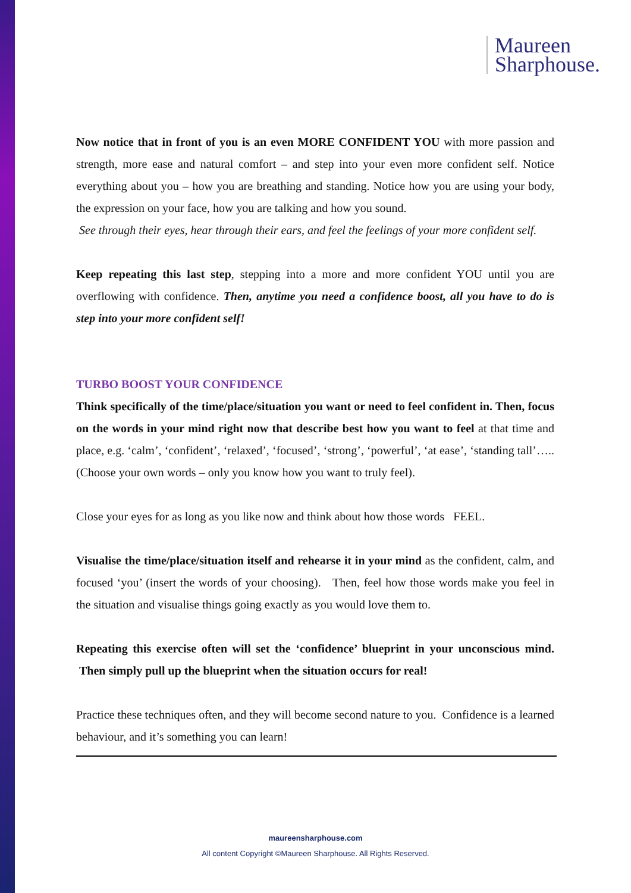Maureen
Sharphouse.
Now notice that in front of you is an even MORE CONFIDENT YOU with more passion and strength, more ease and natural comfort – and step into your even more confident self. Notice everything about you – how you are breathing and standing. Notice how you are using your body, the expression on your face, how you are talking and how you sound.
See through their eyes, hear through their ears, and feel the feelings of your more confident self.
Keep repeating this last step, stepping into a more and more confident YOU until you are overflowing with confidence. Then, anytime you need a confidence boost, all you have to do is step into your more confident self!
TURBO BOOST YOUR CONFIDENCE
Think specifically of the time/place/situation you want or need to feel confident in. Then, focus on the words in your mind right now that describe best how you want to feel at that time and place, e.g. ‘calm’, ‘confident’, ‘relaxed’, ‘focused’, ‘strong’, ‘powerful’, ‘at ease’, ‘standing tall’….. (Choose your own words – only you know how you want to truly feel).
Close your eyes for as long as you like now and think about how those words FEEL.
Visualise the time/place/situation itself and rehearse it in your mind as the confident, calm, and focused ‘you’ (insert the words of your choosing). Then, feel how those words make you feel in the situation and visualise things going exactly as you would love them to.
Repeating this exercise often will set the ‘confidence’ blueprint in your unconscious mind. Then simply pull up the blueprint when the situation occurs for real!
Practice these techniques often, and they will become second nature to you. Confidence is a learned behaviour, and it’s something you can learn!
maureensharphouse.com
All content Copyright ©Maureen Sharphouse. All Rights Reserved.